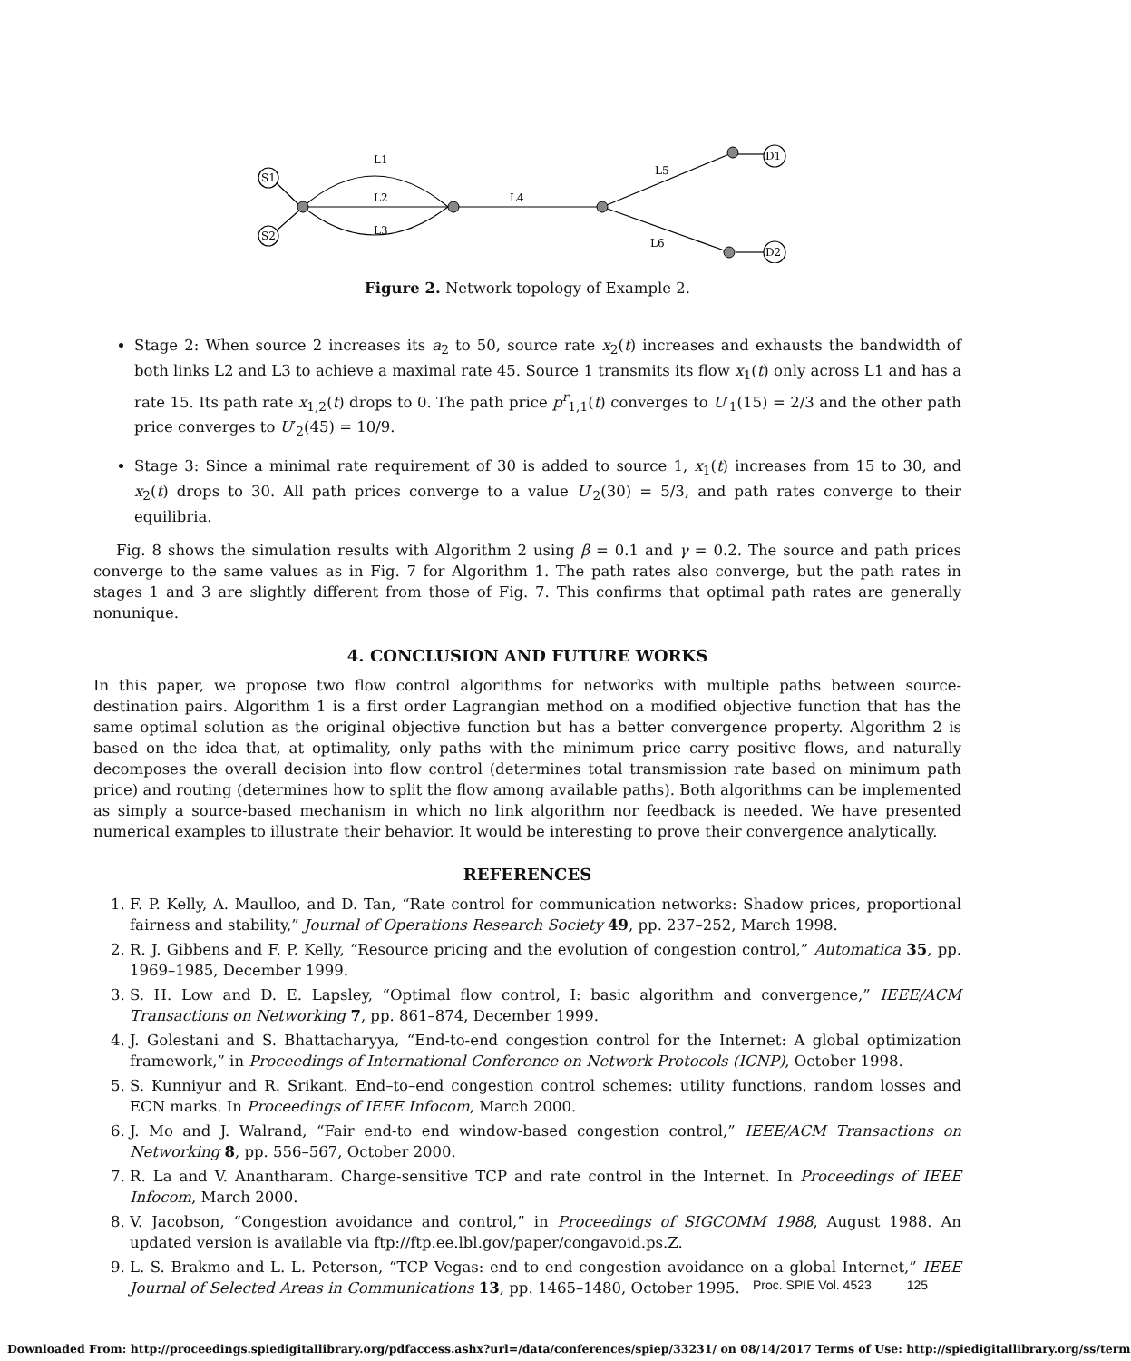S1
S2
L1
L2
L3
L4
L5
L6
D1
D2
Figure 2. Network topology of Example 2.
Stage 2: When source 2 increases its a<sub>2</sub> to 50, source rate x<sub>2</sub>(t) increases and exhausts the bandwidth of both links L2 and L3 to achieve a maximal rate 45. Source 1 transmits its flow x<sub>1</sub>(t) only across L1 and has a rate 15. Its path rate x<sub>1,2</sub>(t) drops to 0. The path price p<sup>r</sup><sub>1,1</sub>(t) converges to U′<sub>1</sub>(15) = 2/3 and the other path price converges to U′<sub>2</sub>(45) = 10/9.
Stage 3: Since a minimal rate requirement of 30 is added to source 1, x<sub>1</sub>(t) increases from 15 to 30, and x<sub>2</sub>(t) drops to 30. All path prices converge to a value U′<sub>2</sub>(30) = 5/3, and path rates converge to their equilibria.
Fig. 8 shows the simulation results with Algorithm 2 using β = 0.1 and γ = 0.2. The source and path prices converge to the same values as in Fig. 7 for Algorithm 1. The path rates also converge, but the path rates in stages 1 and 3 are slightly different from those of Fig. 7. This confirms that optimal path rates are generally nonunique.
4. CONCLUSION AND FUTURE WORKS
In this paper, we propose two flow control algorithms for networks with multiple paths between source-destination pairs. Algorithm 1 is a first order Lagrangian method on a modified objective function that has the same optimal solution as the original objective function but has a better convergence property. Algorithm 2 is based on the idea that, at optimality, only paths with the minimum price carry positive flows, and naturally decomposes the overall decision into flow control (determines total transmission rate based on minimum path price) and routing (determines how to split the flow among available paths). Both algorithms can be implemented as simply a source-based mechanism in which no link algorithm nor feedback is needed. We have presented numerical examples to illustrate their behavior. It would be interesting to prove their convergence analytically.
REFERENCES
1. F. P. Kelly, A. Maulloo, and D. Tan, “Rate control for communication networks: Shadow prices, proportional fairness and stability,” Journal of Operations Research Society 49, pp. 237–252, March 1998.
2. R. J. Gibbens and F. P. Kelly, “Resource pricing and the evolution of congestion control,” Automatica 35, pp. 1969–1985, December 1999.
3. S. H. Low and D. E. Lapsley, “Optimal flow control, I: basic algorithm and convergence,” IEEE/ACM Transactions on Networking 7, pp. 861–874, December 1999.
4. J. Golestani and S. Bhattacharyya, “End-to-end congestion control for the Internet: A global optimization framework,” in Proceedings of International Conference on Network Protocols (ICNP), October 1998.
5. S. Kunniyur and R. Srikant. End–to–end congestion control schemes: utility functions, random losses and ECN marks. In Proceedings of IEEE Infocom, March 2000.
6. J. Mo and J. Walrand, “Fair end-to end window-based congestion control,” IEEE/ACM Transactions on Networking 8, pp. 556–567, October 2000.
7. R. La and V. Anantharam. Charge-sensitive TCP and rate control in the Internet. In Proceedings of IEEE Infocom, March 2000.
8. V. Jacobson, “Congestion avoidance and control,” in Proceedings of SIGCOMM 1988, August 1988. An updated version is available via ftp://ftp.ee.lbl.gov/paper/congavoid.ps.Z.
9. L. S. Brakmo and L. L. Peterson, “TCP Vegas: end to end congestion avoidance on a global Internet,” IEEE Journal of Selected Areas in Communications 13, pp. 1465–1480, October 1995.
Proc. SPIE Vol. 4523 125
Downloaded From: http://proceedings.spiedigitallibrary.org/pdfaccess.ashx?url=/data/conferences/spiep/33231/ on 08/14/2017 Terms of Use: http://spiedigitallibrary.org/ss/term